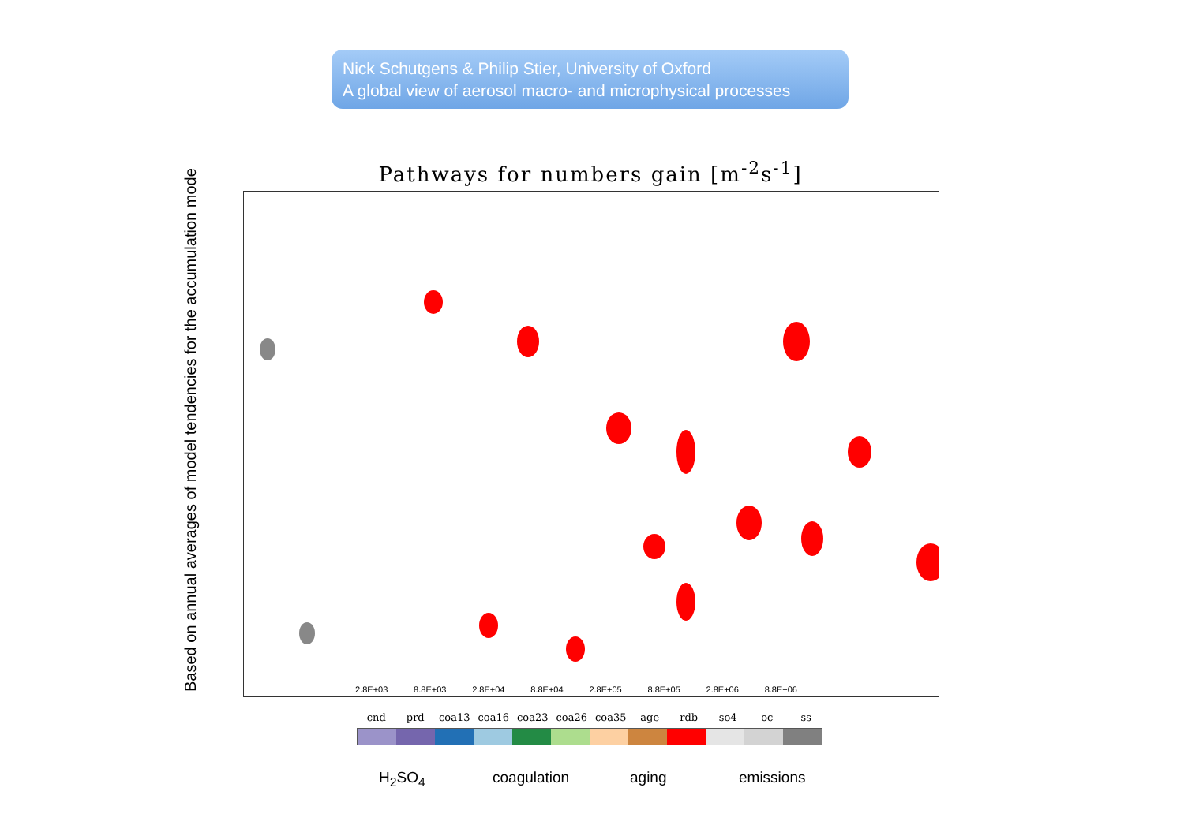Nick Schutgens & Philip Stier, University of Oxford
A global view of aerosol macro- and microphysical processes
Based on annual averages of model tendencies for the accumulation mode
Pathways for numbers gain [m<sup>-2</sup>s<sup>-1</sup>]
2.8E+03 8.8E+03 2.8E+04 8.8E+04 2.8E+05 8.8E+05 2.8E+06 8.8E+06
cnd prd coa13 coa16 coa23 coa26 coa35 age rdb so4 oc ss
H<sub>2</sub>SO<sub>4</sub> coagulation aging emissions